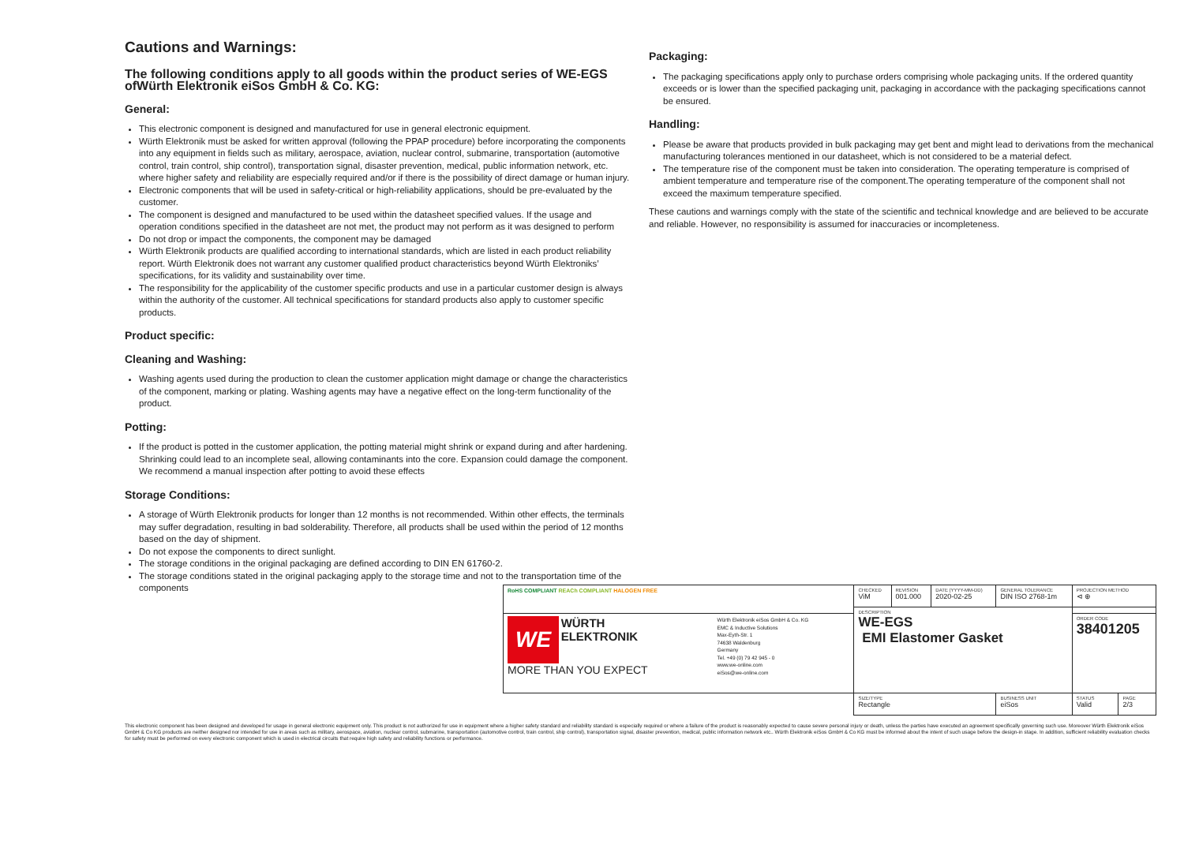Cautions and Warnings:
The following conditions apply to all goods within the product series of WE-EGS ofWürth Elektronik eiSos GmbH & Co. KG:
General:
This electronic component is designed and manufactured for use in general electronic equipment.
Würth Elektronik must be asked for written approval (following the PPAP procedure) before incorporating the components into any equipment in fields such as military, aerospace, aviation, nuclear control, submarine, transportation (automotive control, train control, ship control), transportation signal, disaster prevention, medical, public information network, etc. where higher safety and reliability are especially required and/or if there is the possibility of direct damage or human injury.
Electronic components that will be used in safety-critical or high-reliability applications, should be pre-evaluated by the customer.
The component is designed and manufactured to be used within the datasheet specified values. If the usage and operation conditions specified in the datasheet are not met, the product may not perform as it was designed to perform
Do not drop or impact the components, the component may be damaged
Würth Elektronik products are qualified according to international standards, which are listed in each product reliability report. Würth Elektronik does not warrant any customer qualified product characteristics beyond Würth Elektroniks’ specifications, for its validity and sustainability over time.
The responsibility for the applicability of the customer specific products and use in a particular customer design is always within the authority of the customer. All technical specifications for standard products also apply to customer specific products.
Product specific:
Cleaning and Washing:
Washing agents used during the production to clean the customer application might damage or change the characteristics of the component, marking or plating. Washing agents may have a negative effect on the long-term functionality of the product.
Potting:
If the product is potted in the customer application, the potting material might shrink or expand during and after hardening. Shrinking could lead to an incomplete seal, allowing contaminants into the core. Expansion could damage the component. We recommend a manual inspection after potting to avoid these effects
Storage Conditions:
A storage of Würth Elektronik products for longer than 12 months is not recommended. Within other effects, the terminals may suffer degradation, resulting in bad solderability. Therefore, all products shall be used within the period of 12 months based on the day of shipment.
Do not expose the components to direct sunlight.
The storage conditions in the original packaging are defined according to DIN EN 61760-2.
The storage conditions stated in the original packaging apply to the storage time and not to the transportation time of the components
Packaging:
The packaging specifications apply only to purchase orders comprising whole packaging units. If the ordered quantity exceeds or is lower than the specified packaging unit, packaging in accordance with the packaging specifications cannot be ensured.
Handling:
Please be aware that products provided in bulk packaging may get bent and might lead to derivations from the mechanical manufacturing tolerances mentioned in our datasheet, which is not considered to be a material defect.
The temperature rise of the component must be taken into consideration. The operating temperature is comprised of ambient temperature and temperature rise of the component.The operating temperature of the component shall not exceed the maximum temperature specified.
These cautions and warnings comply with the state of the scientific and technical knowledge and are believed to be accurate and reliable. However, no responsibility is assumed for inaccuracies or incompleteness.
| RoHS COMPLIANT REACh COMPLIANT HALOGEN FREE | | CHECKED ViM | REVISION 001.000 | DATE (YYYY-MM-DD) 2020-02-25 | GENERAL TOLERANCE DIN ISO 2768-1m | PROJECTION METHOD ⊲ ⊕ | |
| | | DESCRIPTION WE-EGS EMI Elastomer Gasket | | | | | |
| WE WÜRTH ELEKTRONIK MORE THAN YOU EXPECT | Würth Elektronik eiSos GmbH & Co. KG EMC & Inductive Solutions Max-Eyth-Str. 1 74638 Waldenburg Germany Tel. +49 (0) 79 42 945 - 0 www.we-online.com eiSos@we-online.com | | | | | ORDER CODE 38401205 | |
| | | SIZE/TYPE Rectangle | | | BUSINESS UNIT eiSos | STATUS Valid | PAGE 2/3 |
This electronic component has been designed and developed for usage in general electronic equipment only. This product is not authorized for use in equipment where a higher safety standard and reliability standard is especially required or where a failure of the product is reasonably expected to cause severe personal injury or death, unless the parties have executed an agreement specifically governing such use. Moreover Würth Elektronik eiSos GmbH & Co KG products are neither designed nor intended for use in areas such as military, aerospace, aviation, nuclear control, submarine, transportation (automotive control, train control, ship control), transportation signal, disaster prevention, medical, public information network etc.. Würth Elektronik eiSos GmbH & Co KG must be informed about the intent of such usage before the design-in stage. In addition, sufficient reliability evaluation checks for safety must be performed on every electronic component which is used in electrical circuits that require high safety and reliability functions or performance.